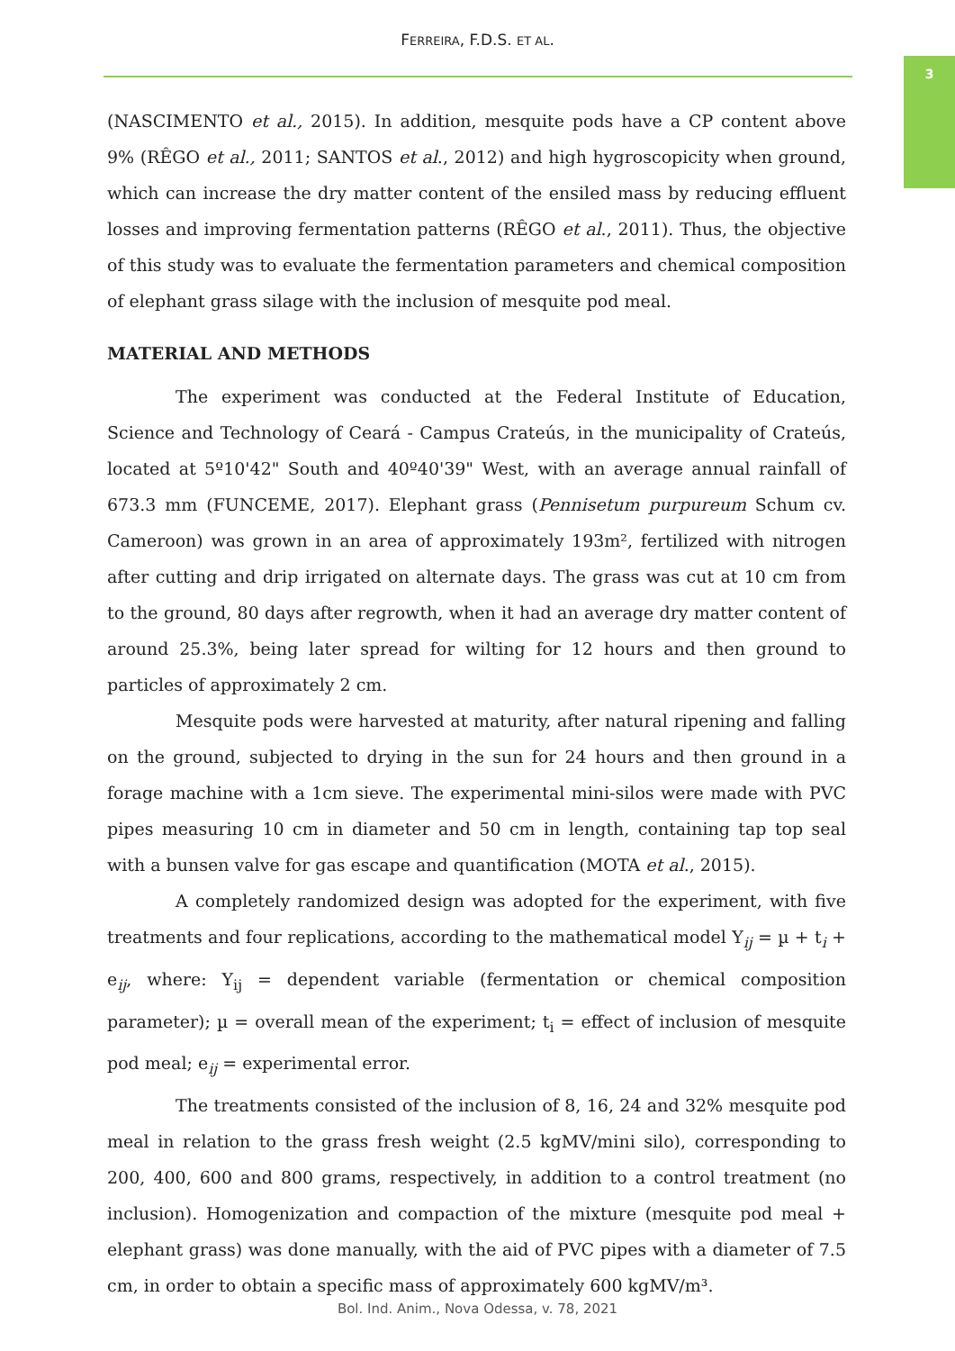FERREIRA, F.D.S. ET AL.
3
(NASCIMENTO et al., 2015). In addition, mesquite pods have a CP content above 9% (RÊGO et al., 2011; SANTOS et al., 2012) and high hygroscopicity when ground, which can increase the dry matter content of the ensiled mass by reducing effluent losses and improving fermentation patterns (RÊGO et al., 2011). Thus, the objective of this study was to evaluate the fermentation parameters and chemical composition of elephant grass silage with the inclusion of mesquite pod meal.
MATERIAL AND METHODS
The experiment was conducted at the Federal Institute of Education, Science and Technology of Ceará - Campus Crateús, in the municipality of Crateús, located at 5º10'42" South and 40º40'39" West, with an average annual rainfall of 673.3 mm (FUNCEME, 2017). Elephant grass (Pennisetum purpureum Schum cv. Cameroon) was grown in an area of approximately 193m², fertilized with nitrogen after cutting and drip irrigated on alternate days. The grass was cut at 10 cm from to the ground, 80 days after regrowth, when it had an average dry matter content of around 25.3%, being later spread for wilting for 12 hours and then ground to particles of approximately 2 cm.
Mesquite pods were harvested at maturity, after natural ripening and falling on the ground, subjected to drying in the sun for 24 hours and then ground in a forage machine with a 1cm sieve. The experimental mini-silos were made with PVC pipes measuring 10 cm in diameter and 50 cm in length, containing tap top seal with a bunsen valve for gas escape and quantification (MOTA et al., 2015).
A completely randomized design was adopted for the experiment, with five treatments and four replications, according to the mathematical model Y<sub>ij</sub> = µ + t<sub>i</sub> + e<sub>ij</sub>, where: Y<sub>ij</sub> = dependent variable (fermentation or chemical composition parameter); µ = overall mean of the experiment; t<sub>i</sub> = effect of inclusion of mesquite pod meal; e<sub>ij</sub> = experimental error.
The treatments consisted of the inclusion of 8, 16, 24 and 32% mesquite pod meal in relation to the grass fresh weight (2.5 kgMV/mini silo), corresponding to 200, 400, 600 and 800 grams, respectively, in addition to a control treatment (no inclusion). Homogenization and compaction of the mixture (mesquite pod meal + elephant grass) was done manually, with the aid of PVC pipes with a diameter of 7.5 cm, in order to obtain a specific mass of approximately 600 kgMV/m³.
Bol. Ind. Anim., Nova Odessa, v. 78, 2021